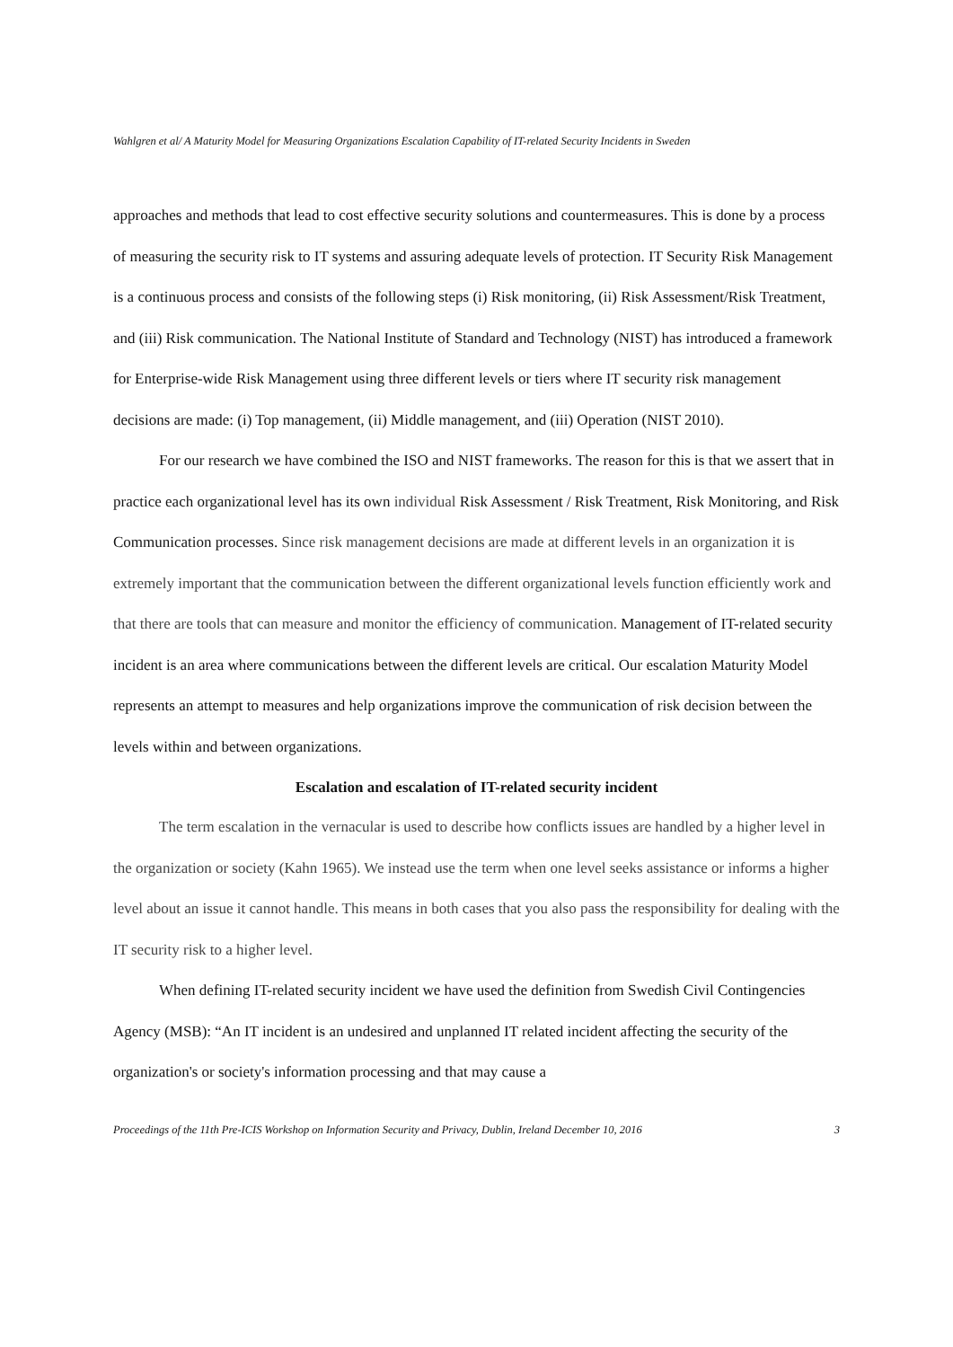Wahlgren et al/ A Maturity Model for Measuring Organizations Escalation Capability of IT-related Security Incidents in Sweden
approaches and methods that lead to cost effective security solutions and countermeasures. This is done by a process of measuring the security risk to IT systems and assuring adequate levels of protection. IT Security Risk Management is a continuous process and consists of the following steps (i) Risk monitoring, (ii) Risk Assessment/Risk Treatment, and (iii) Risk communication. The National Institute of Standard and Technology (NIST) has introduced a framework for Enterprise-wide Risk Management using three different levels or tiers where IT security risk management decisions are made: (i) Top management, (ii) Middle management, and (iii) Operation (NIST 2010).
For our research we have combined the ISO and NIST frameworks. The reason for this is that we assert that in practice each organizational level has its own individual Risk Assessment / Risk Treatment, Risk Monitoring, and Risk Communication processes. Since risk management decisions are made at different levels in an organization it is extremely important that the communication between the different organizational levels function efficiently work and that there are tools that can measure and monitor the efficiency of communication. Management of IT-related security incident is an area where communications between the different levels are critical. Our escalation Maturity Model represents an attempt to measures and help organizations improve the communication of risk decision between the levels within and between organizations.
Escalation and escalation of IT-related security incident
The term escalation in the vernacular is used to describe how conflicts issues are handled by a higher level in the organization or society (Kahn 1965). We instead use the term when one level seeks assistance or informs a higher level about an issue it cannot handle. This means in both cases that you also pass the responsibility for dealing with the IT security risk to a higher level.
When defining IT-related security incident we have used the definition from Swedish Civil Contingencies Agency (MSB): “An IT incident is an undesired and unplanned IT related incident affecting the security of the organization's or society's information processing and that may cause a
Proceedings of the 11th Pre-ICIS Workshop on Information Security and Privacy, Dublin, Ireland December 10, 2016 3